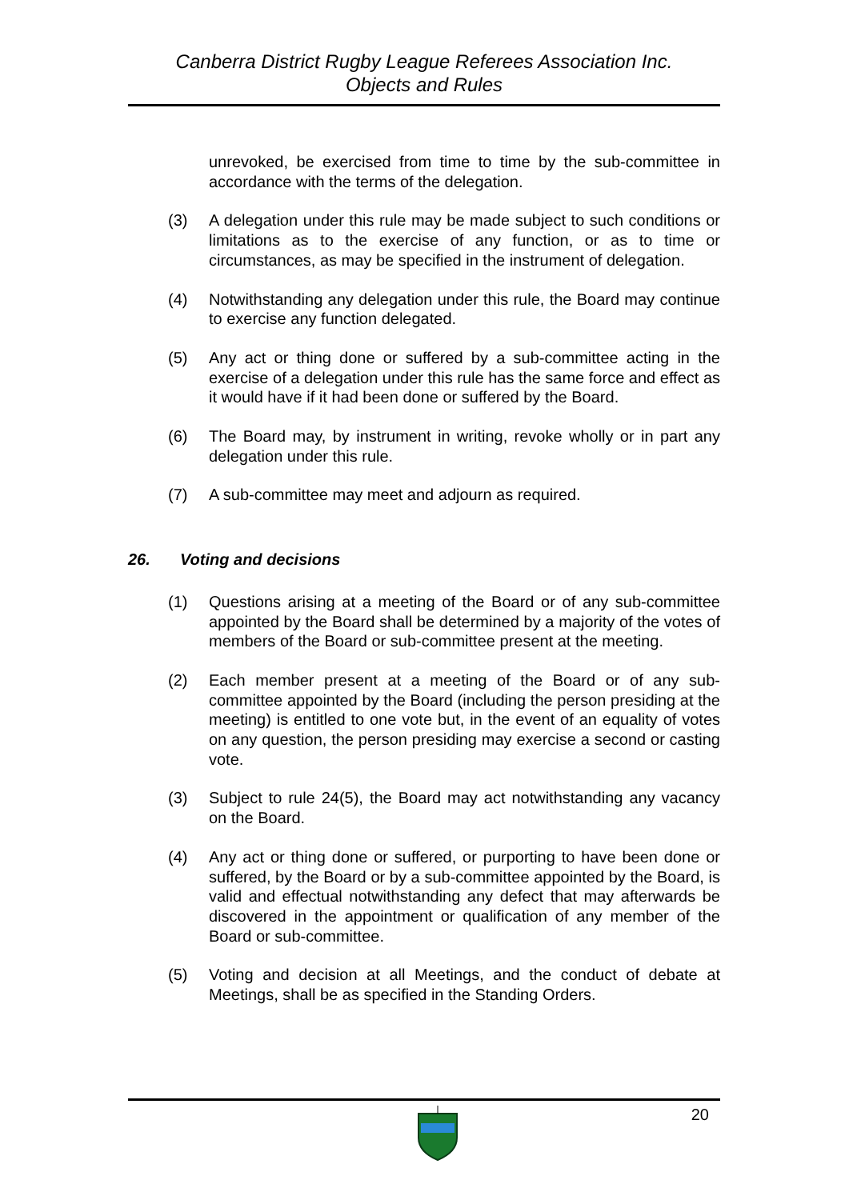Canberra District Rugby League Referees Association Inc.
Objects and Rules
unrevoked, be exercised from time to time by the sub-committee in accordance with the terms of the delegation.
(3) A delegation under this rule may be made subject to such conditions or limitations as to the exercise of any function, or as to time or circumstances, as may be specified in the instrument of delegation.
(4) Notwithstanding any delegation under this rule, the Board may continue to exercise any function delegated.
(5) Any act or thing done or suffered by a sub-committee acting in the exercise of a delegation under this rule has the same force and effect as it would have if it had been done or suffered by the Board.
(6) The Board may, by instrument in writing, revoke wholly or in part any delegation under this rule.
(7) A sub-committee may meet and adjourn as required.
26. Voting and decisions
(1) Questions arising at a meeting of the Board or of any sub-committee appointed by the Board shall be determined by a majority of the votes of members of the Board or sub-committee present at the meeting.
(2) Each member present at a meeting of the Board or of any sub-committee appointed by the Board (including the person presiding at the meeting) is entitled to one vote but, in the event of an equality of votes on any question, the person presiding may exercise a second or casting vote.
(3) Subject to rule 24(5), the Board may act notwithstanding any vacancy on the Board.
(4) Any act or thing done or suffered, or purporting to have been done or suffered, by the Board or by a sub-committee appointed by the Board, is valid and effectual notwithstanding any defect that may afterwards be discovered in the appointment or qualification of any member of the Board or sub-committee.
(5) Voting and decision at all Meetings, and the conduct of debate at Meetings, shall be as specified in the Standing Orders.
20